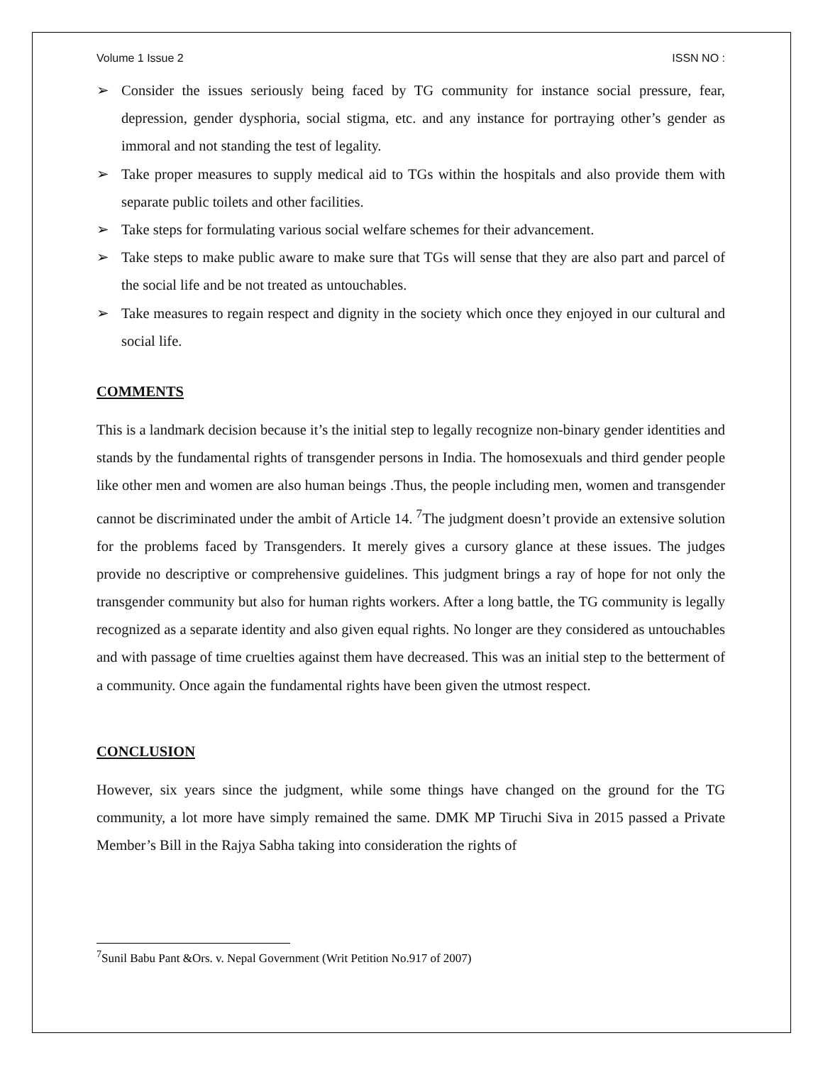Volume 1 Issue 2 ISSN NO :
➢ Consider the issues seriously being faced by TG community for instance social pressure, fear, depression, gender dysphoria, social stigma, etc. and any instance for portraying other’s gender as immoral and not standing the test of legality.
➢ Take proper measures to supply medical aid to TGs within the hospitals and also provide them with separate public toilets and other facilities.
➢ Take steps for formulating various social welfare schemes for their advancement.
➢ Take steps to make public aware to make sure that TGs will sense that they are also part and parcel of the social life and be not treated as untouchables.
➢ Take measures to regain respect and dignity in the society which once they enjoyed in our cultural and social life.
COMMENTS
This is a landmark decision because it’s the initial step to legally recognize non-binary gender identities and stands by the fundamental rights of transgender persons in India. The homosexuals and third gender people like other men and women are also human beings .Thus, the people including men, women and transgender cannot be discriminated under the ambit of Article 14. <sup>7</sup>The judgment doesn’t provide an extensive solution for the problems faced by Transgenders. It merely gives a cursory glance at these issues. The judges provide no descriptive or comprehensive guidelines. This judgment brings a ray of hope for not only the transgender community but also for human rights workers. After a long battle, the TG community is legally recognized as a separate identity and also given equal rights. No longer are they considered as untouchables and with passage of time cruelties against them have decreased. This was an initial step to the betterment of a community. Once again the fundamental rights have been given the utmost respect.
CONCLUSION
However, six years since the judgment, while some things have changed on the ground for the TG community, a lot more have simply remained the same. DMK MP Tiruchi Siva in 2015 passed a Private Member’s Bill in the Rajya Sabha taking into consideration the rights of
<sup>7</sup> Sunil Babu Pant &Ors. v. Nepal Government (Writ Petition No.917 of 2007)